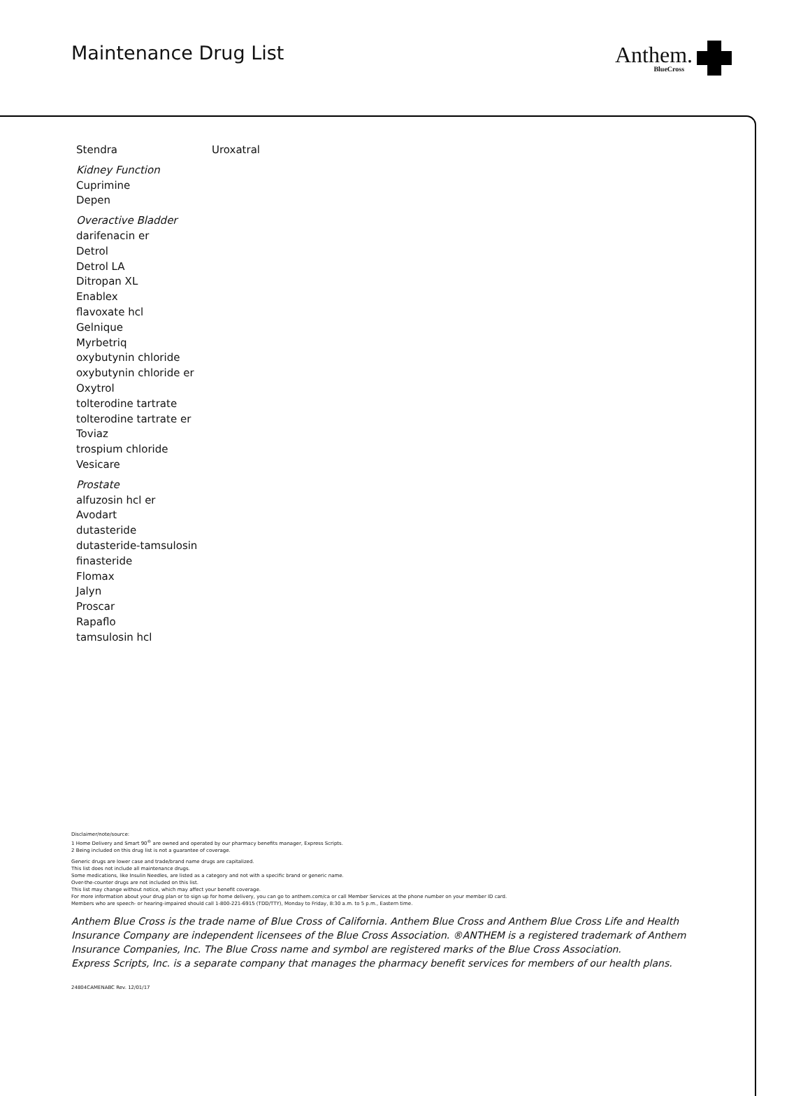Maintenance Drug List Anthem.
BlueCross
Stendra Uroxatral
Kidney Function
Cuprimine
Depen
Overactive Bladder
darifenacin er
Detrol
Detrol LA
Ditropan XL
Enablex
flavoxate hcl
Gelnique
Myrbetriq
oxybutynin chloride
oxybutynin chloride er
Oxytrol
tolterodine tartrate
tolterodine tartrate er
Toviaz
trospium chloride
Vesicare
Prostate
alfuzosin hcl er
Avodart
dutasteride
dutasteride-tamsulosin
finasteride
Flomax
Jalyn
Proscar
Rapaflo
tamsulosin hcl
Disclaimer/note/source:
1 Home Delivery and Smart 90<sup>®</sup> are owned and operated by our pharmacy benefits manager, Express Scripts.
2 Being included on this drug list is not a guarantee of coverage.
Generic drugs are lower case and trade/brand name drugs are capitalized.
This list does not include all maintenance drugs.
Some medications, like Insulin Needles, are listed as a category and not with a specific brand or generic name.
Over-the-counter drugs are not included on this list.
This list may change without notice, which may affect your benefit coverage.
For more information about your drug plan or to sign up for home delivery, you can go to anthem.com/ca or call Member Services at the phone number on your member ID card.
Members who are speech- or hearing-impaired should call 1-800-221-6915 (TDD/TTY), Monday to Friday, 8:30 a.m. to 5 p.m., Eastern time.
Anthem Blue Cross is the trade name of Blue Cross of California. Anthem Blue Cross and Anthem Blue Cross Life and Health Insurance Company are independent licensees of the Blue Cross Association. ®ANTHEM is a registered trademark of Anthem Insurance Companies, Inc. The Blue Cross name and symbol are registered marks of the Blue Cross Association.
Express Scripts, Inc. is a separate company that manages the pharmacy benefit services for members of our health plans.
24804CAMENABC Rev. 12/01/17